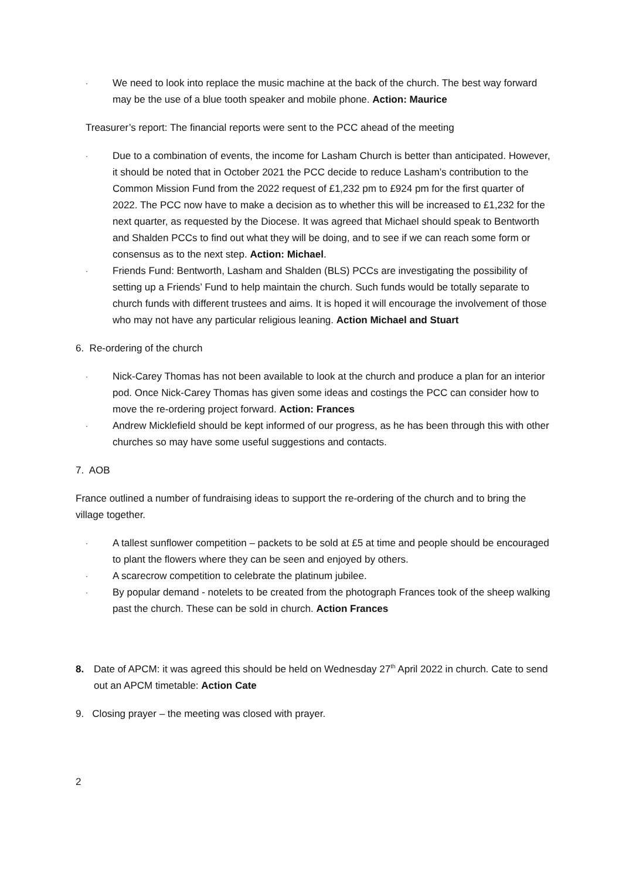·
We need to look into replace the music machine at the back of the church. The best way forward may be the use of a blue tooth speaker and mobile phone. Action: Maurice
Treasurer’s report: The financial reports were sent to the PCC ahead of the meeting
·
Due to a combination of events, the income for Lasham Church is better than anticipated. However, it should be noted that in October 2021 the PCC decide to reduce Lasham’s contribution to the Common Mission Fund from the 2022 request of £1,232 pm to £924 pm for the first quarter of 2022. The PCC now have to make a decision as to whether this will be increased to £1,232 for the next quarter, as requested by the Diocese. It was agreed that Michael should speak to Bentworth and Shalden PCCs to find out what they will be doing, and to see if we can reach some form or consensus as to the next step. Action: Michael.
·
Friends Fund: Bentworth, Lasham and Shalden (BLS) PCCs are investigating the possibility of setting up a Friends’ Fund to help maintain the church. Such funds would be totally separate to church funds with different trustees and aims. It is hoped it will encourage the involvement of those who may not have any particular religious leaning. Action Michael and Stuart
6. Re-ordering of the church
·
Nick-Carey Thomas has not been available to look at the church and produce a plan for an interior pod. Once Nick-Carey Thomas has given some ideas and costings the PCC can consider how to move the re-ordering project forward. Action: Frances
·
Andrew Micklefield should be kept informed of our progress, as he has been through this with other churches so may have some useful suggestions and contacts.
7. AOB
France outlined a number of fundraising ideas to support the re-ordering of the church and to bring the village together.
·
A tallest sunflower competition – packets to be sold at £5 at time and people should be encouraged to plant the flowers where they can be seen and enjoyed by others.
·
A scarecrow competition to celebrate the platinum jubilee.
·
By popular demand - notelets to be created from the photograph Frances took of the sheep walking past the church. These can be sold in church. Action Frances
8. Date of APCM: it was agreed this should be held on Wednesday 27<sup>th</sup> April 2022 in church. Cate to send out an APCM timetable: Action Cate
9. Closing prayer – the meeting was closed with prayer.
2